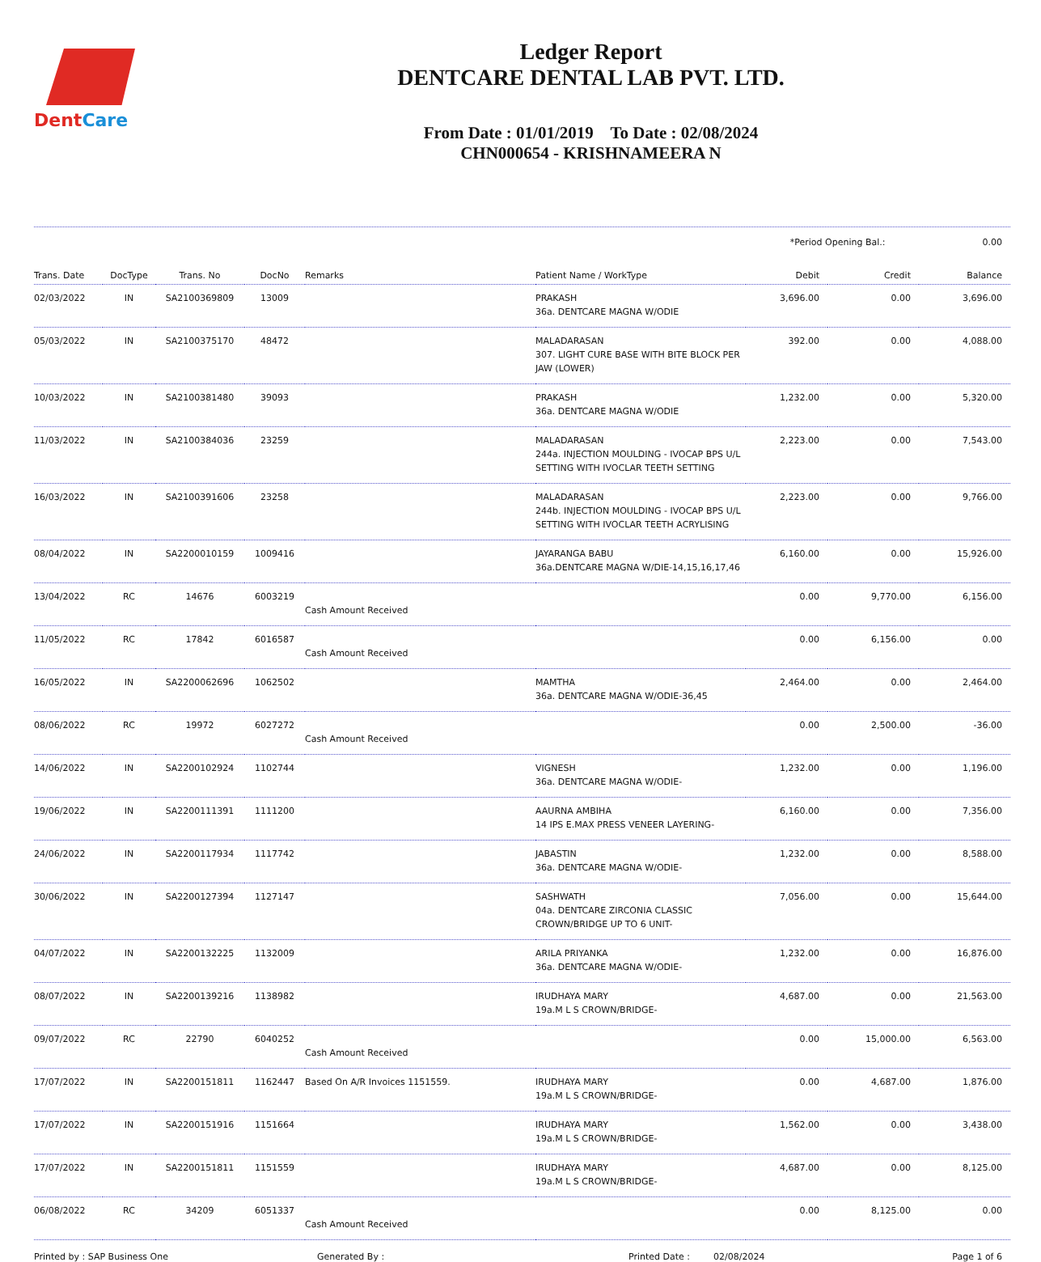DentCare
Ledger Report
DENTCARE DENTAL LAB PVT. LTD.
From Date : 01/01/2019 To Date : 02/08/2024
CHN000654 - KRISHNAMEERA N
*Period Opening Bal.: 0.00
| Trans. Date | DocType | Trans. No | DocNo | Remarks | Patient Name / WorkType | Debit | Credit | Balance |
| --- | --- | --- | --- | --- | --- | --- | --- | --- |
| 02/03/2022 | IN | SA2100369809 | 13009 | | PRAKASH 36a. DENTCARE MAGNA W/ODIE | 3,696.00 | 0.00 | 3,696.00 |
| 05/03/2022 | IN | SA2100375170 | 48472 | | MALADARASAN 307. LIGHT CURE BASE WITH BITE BLOCK PER JAW (LOWER) | 392.00 | 0.00 | 4,088.00 |
| 10/03/2022 | IN | SA2100381480 | 39093 | | PRAKASH 36a. DENTCARE MAGNA W/ODIE | 1,232.00 | 0.00 | 5,320.00 |
| 11/03/2022 | IN | SA2100384036 | 23259 | | MALADARASAN 244a. INJECTION MOULDING - IVOCAP BPS U/L SETTING WITH IVOCLAR TEETH SETTING | 2,223.00 | 0.00 | 7,543.00 |
| 16/03/2022 | IN | SA2100391606 | 23258 | | MALADARASAN 244b. INJECTION MOULDING - IVOCAP BPS U/L SETTING WITH IVOCLAR TEETH ACRYLISING | 2,223.00 | 0.00 | 9,766.00 |
| 08/04/2022 | IN | SA2200010159 | 1009416 | | JAYARANGA BABU 36a.DENTCARE MAGNA W/DIE-14,15,16,17,46 | 6,160.00 | 0.00 | 15,926.00 |
| 13/04/2022 | RC | 14676 | 6003219 | Cash Amount Received | | 0.00 | 9,770.00 | 6,156.00 |
| 11/05/2022 | RC | 17842 | 6016587 | Cash Amount Received | | 0.00 | 6,156.00 | 0.00 |
| 16/05/2022 | IN | SA2200062696 | 1062502 | | MAMTHA 36a. DENTCARE MAGNA W/ODIE-36,45 | 2,464.00 | 0.00 | 2,464.00 |
| 08/06/2022 | RC | 19972 | 6027272 | Cash Amount Received | | 0.00 | 2,500.00 | -36.00 |
| 14/06/2022 | IN | SA2200102924 | 1102744 | | VIGNESH 36a. DENTCARE MAGNA W/ODIE- | 1,232.00 | 0.00 | 1,196.00 |
| 19/06/2022 | IN | SA2200111391 | 1111200 | | AAURNA AMBIHA 14 IPS E.MAX PRESS VENEER LAYERING- | 6,160.00 | 0.00 | 7,356.00 |
| 24/06/2022 | IN | SA2200117934 | 1117742 | | JABASTIN 36a. DENTCARE MAGNA W/ODIE- | 1,232.00 | 0.00 | 8,588.00 |
| 30/06/2022 | IN | SA2200127394 | 1127147 | | SASHWATH 04a. DENTCARE ZIRCONIA CLASSIC CROWN/BRIDGE UP TO 6 UNIT- | 7,056.00 | 0.00 | 15,644.00 |
| 04/07/2022 | IN | SA2200132225 | 1132009 | | ARILA PRIYANKA 36a. DENTCARE MAGNA W/ODIE- | 1,232.00 | 0.00 | 16,876.00 |
| 08/07/2022 | IN | SA2200139216 | 1138982 | | IRUDHAYA MARY 19a.M L S CROWN/BRIDGE- | 4,687.00 | 0.00 | 21,563.00 |
| 09/07/2022 | RC | 22790 | 6040252 | Cash Amount Received | | 0.00 | 15,000.00 | 6,563.00 |
| 17/07/2022 | IN | SA2200151811 | 1162447 | Based On A/R Invoices 1151559. | IRUDHAYA MARY 19a.M L S CROWN/BRIDGE- | 0.00 | 4,687.00 | 1,876.00 |
| 17/07/2022 | IN | SA2200151916 | 1151664 | | IRUDHAYA MARY 19a.M L S CROWN/BRIDGE- | 1,562.00 | 0.00 | 3,438.00 |
| 17/07/2022 | IN | SA2200151811 | 1151559 | | IRUDHAYA MARY 19a.M L S CROWN/BRIDGE- | 4,687.00 | 0.00 | 8,125.00 |
| 06/08/2022 | RC | 34209 | 6051337 | Cash Amount Received | | 0.00 | 8,125.00 | 0.00 |
Printed by : SAP Business One Generated By : Printed Date : 02/08/2024 Page 1 of 6